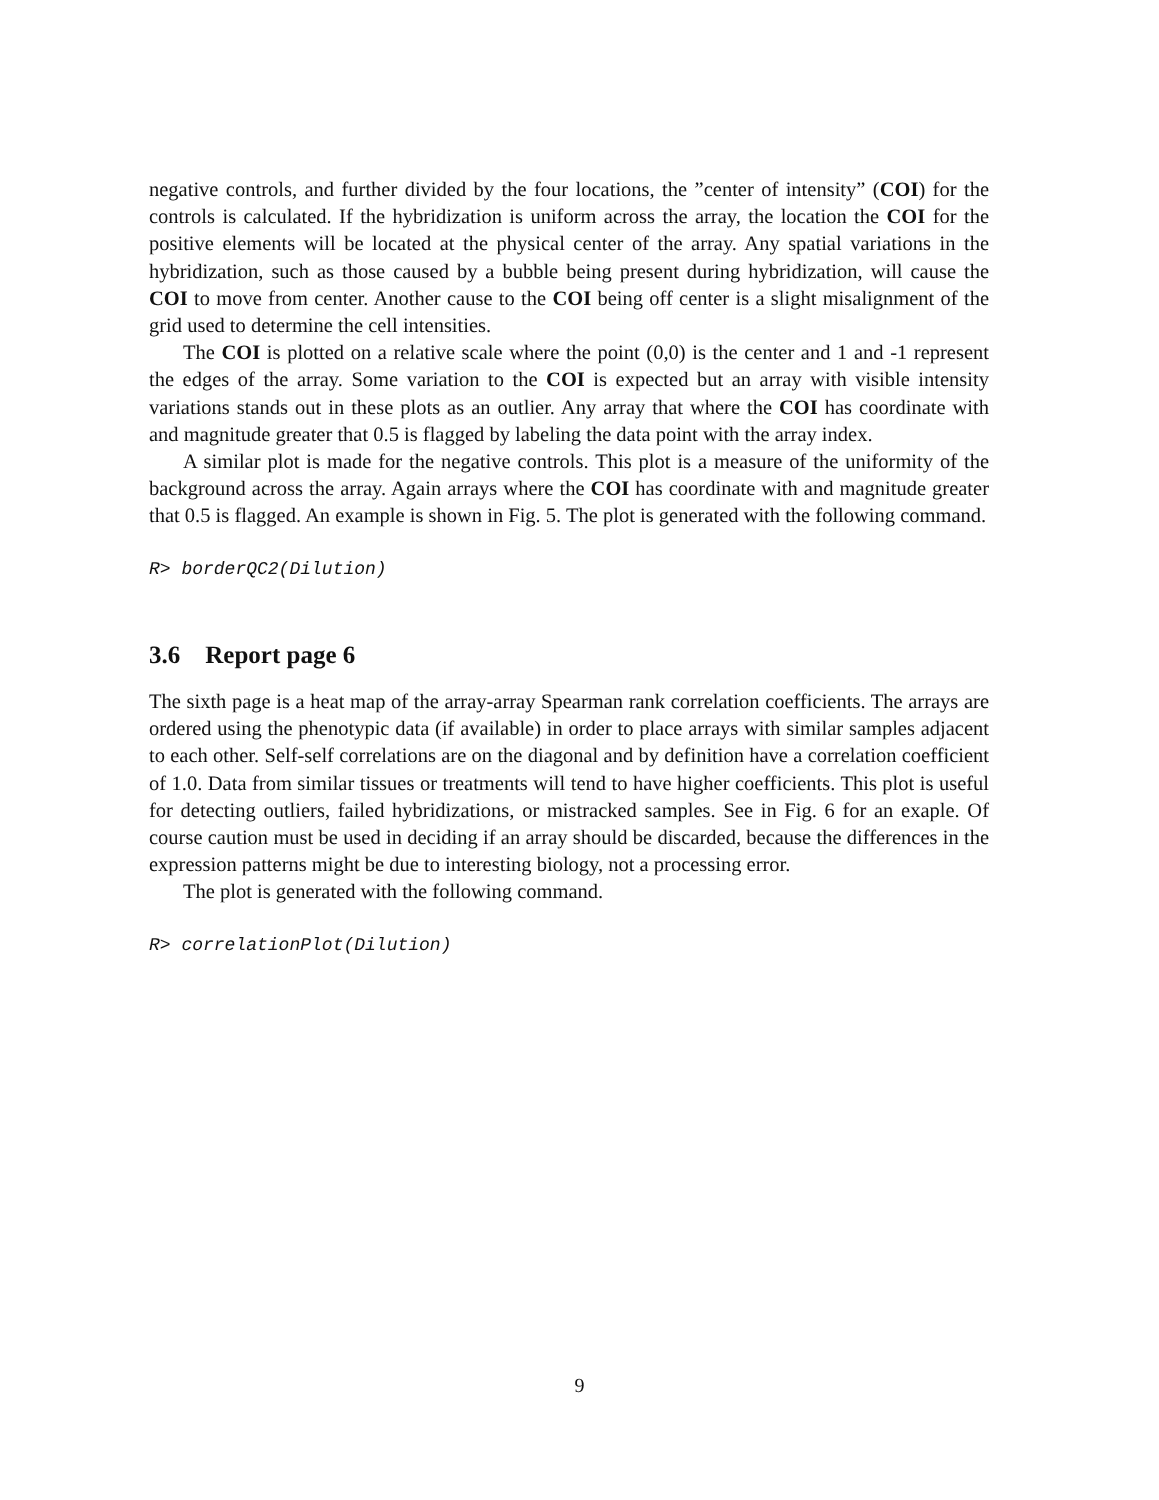negative controls, and further divided by the four locations, the ”center of intensity” (COI) for the controls is calculated. If the hybridization is uniform across the array, the location the COI for the positive elements will be located at the physical center of the array. Any spatial variations in the hybridization, such as those caused by a bubble being present during hybridization, will cause the COI to move from center. Another cause to the COI being off center is a slight misalignment of the grid used to determine the cell intensities.
The COI is plotted on a relative scale where the point (0,0) is the center and 1 and -1 represent the edges of the array. Some variation to the COI is expected but an array with visible intensity variations stands out in these plots as an outlier. Any array that where the COI has coordinate with and magnitude greater that 0.5 is flagged by labeling the data point with the array index.
A similar plot is made for the negative controls. This plot is a measure of the uniformity of the background across the array. Again arrays where the COI has coordinate with and magnitude greater that 0.5 is flagged. An example is shown in Fig. 5. The plot is generated with the following command.
R> borderQC2(Dilution)
3.6 Report page 6
The sixth page is a heat map of the array-array Spearman rank correlation coefficients. The arrays are ordered using the phenotypic data (if available) in order to place arrays with similar samples adjacent to each other. Self-self correlations are on the diagonal and by definition have a correlation coefficient of 1.0. Data from similar tissues or treatments will tend to have higher coefficients. This plot is useful for detecting outliers, failed hybridizations, or mistracked samples. See in Fig. 6 for an exaple. Of course caution must be used in deciding if an array should be discarded, because the differences in the expression patterns might be due to interesting biology, not a processing error.
The plot is generated with the following command.
R> correlationPlot(Dilution)
9